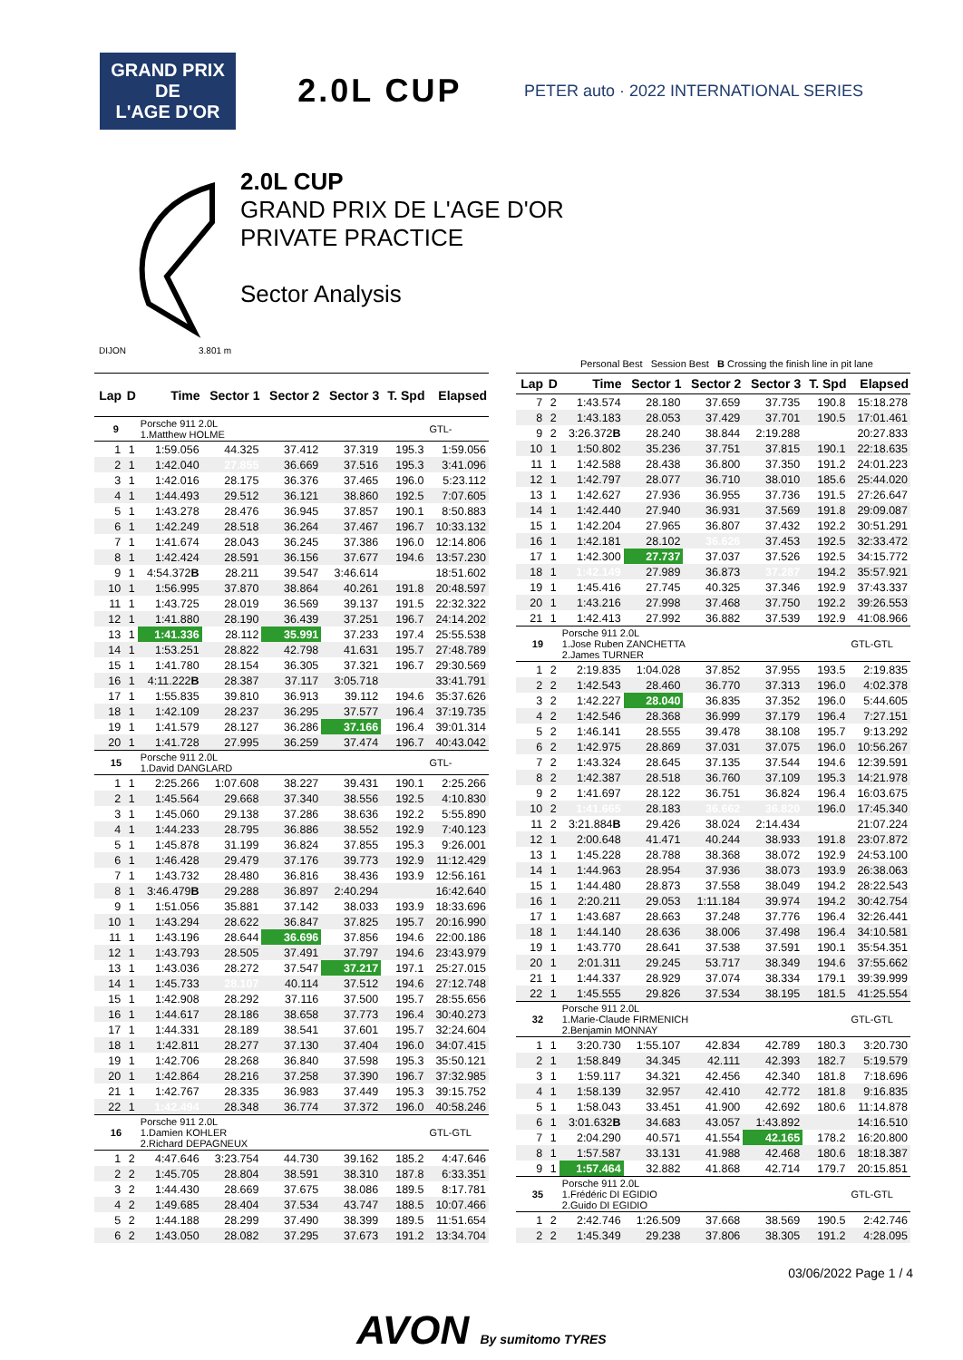GRAND PRIX
DE
L'AGE D'OR
2.0L CUP
PETER auto · 2022 INTERNATIONAL SERIES
DIJON
3.801 m
2.0L CUP
GRAND PRIX DE L'AGE D'OR
PRIVATE PRACTICE
Sector Analysis
Personal Best Session Best B Crossing the finish line in pit lane
| Lap | D | Time | Sector 1 | Sector 2 | Sector 3 | T. Spd | Elapsed |
| --- | --- | --- | --- | --- | --- | --- | --- |
| 9 | | Porsche 911 2.0L 1.Matthew HOLME | | | | | GTL- |
| 1 | 1 | 1:59.056 | 44.325 | 37.412 | 37.319 | 195.3 | 1:59.056 |
| 2 | 1 | 1:42.040 | 27.855 | 36.669 | 37.516 | 195.3 | 3:41.096 |
| 3 | 1 | 1:42.016 | 28.175 | 36.376 | 37.465 | 196.0 | 5:23.112 |
| 4 | 1 | 1:44.493 | 29.512 | 36.121 | 38.860 | 192.5 | 7:07.605 |
| 5 | 1 | 1:43.278 | 28.476 | 36.945 | 37.857 | 190.1 | 8:50.883 |
| 6 | 1 | 1:42.249 | 28.518 | 36.264 | 37.467 | 196.7 | 10:33.132 |
| 7 | 1 | 1:41.674 | 28.043 | 36.245 | 37.386 | 196.0 | 12:14.806 |
| 8 | 1 | 1:42.424 | 28.591 | 36.156 | 37.677 | 194.6 | 13:57.230 |
| 9 | 1 | 4:54.372 B | 28.211 | 39.547 | 3:46.614 | | 18:51.602 |
| 10 | 1 | 1:56.995 | 37.870 | 38.864 | 40.261 | 191.8 | 20:48.597 |
| 11 | 1 | 1:43.725 | 28.019 | 36.569 | 39.137 | 191.5 | 22:32.322 |
| 12 | 1 | 1:41.880 | 28.190 | 36.439 | 37.251 | 196.7 | 24:14.202 |
| 13 | 1 | 1:41.336 | 28.112 | 35.991 | 37.233 | 197.4 | 25:55.538 |
| 14 | 1 | 1:53.251 | 28.822 | 42.798 | 41.631 | 195.7 | 27:48.789 |
| 15 | 1 | 1:41.780 | 28.154 | 36.305 | 37.321 | 196.7 | 29:30.569 |
| 16 | 1 | 4:11.222 B | 28.387 | 37.117 | 3:05.718 | | 33:41.791 |
| 17 | 1 | 1:55.835 | 39.810 | 36.913 | 39.112 | 194.6 | 35:37.626 |
| 18 | 1 | 1:42.109 | 28.237 | 36.295 | 37.577 | 196.4 | 37:19.735 |
| 19 | 1 | 1:41.579 | 28.127 | 36.286 | 37.166 | 196.4 | 39:01.314 |
| 20 | 1 | 1:41.728 | 27.995 | 36.259 | 37.474 | 196.7 | 40:43.042 |
| 15 | | Porsche 911 2.0L 1.David DANGLARD | | | | | GTL- |
| 1 | 1 | 2:25.266 | 1:07.608 | 38.227 | 39.431 | 190.1 | 2:25.266 |
| 2 | 1 | 1:45.564 | 29.668 | 37.340 | 38.556 | 192.5 | 4:10.830 |
| 3 | 1 | 1:45.060 | 29.138 | 37.286 | 38.636 | 192.2 | 5:55.890 |
| 4 | 1 | 1:44.233 | 28.795 | 36.886 | 38.552 | 192.9 | 7:40.123 |
| 5 | 1 | 1:45.878 | 31.199 | 36.824 | 37.855 | 195.3 | 9:26.001 |
| 6 | 1 | 1:46.428 | 29.479 | 37.176 | 39.773 | 192.9 | 11:12.429 |
| 7 | 1 | 1:43.732 | 28.480 | 36.816 | 38.436 | 193.9 | 12:56.161 |
| 8 | 1 | 3:46.479 B | 29.288 | 36.897 | 2:40.294 | | 16:42.640 |
| 9 | 1 | 1:51.056 | 35.881 | 37.142 | 38.033 | 193.9 | 18:33.696 |
| 10 | 1 | 1:43.294 | 28.622 | 36.847 | 37.825 | 195.7 | 20:16.990 |
| 11 | 1 | 1:43.196 | 28.644 | 36.696 | 37.856 | 194.6 | 22:00.186 |
| 12 | 1 | 1:43.793 | 28.505 | 37.491 | 37.797 | 194.6 | 23:43.979 |
| 13 | 1 | 1:43.036 | 28.272 | 37.547 | 37.217 | 197.1 | 25:27.015 |
| 14 | 1 | 1:45.733 | 28.107 | 40.114 | 37.512 | 194.6 | 27:12.748 |
| 15 | 1 | 1:42.908 | 28.292 | 37.116 | 37.500 | 195.7 | 28:55.656 |
| 16 | 1 | 1:44.617 | 28.186 | 38.658 | 37.773 | 196.4 | 30:40.273 |
| 17 | 1 | 1:44.331 | 28.189 | 38.541 | 37.601 | 195.7 | 32:24.604 |
| 18 | 1 | 1:42.811 | 28.277 | 37.130 | 37.404 | 196.0 | 34:07.415 |
| 19 | 1 | 1:42.706 | 28.268 | 36.840 | 37.598 | 195.3 | 35:50.121 |
| 20 | 1 | 1:42.864 | 28.216 | 37.258 | 37.390 | 196.7 | 37:32.985 |
| 21 | 1 | 1:42.767 | 28.335 | 36.983 | 37.449 | 195.3 | 39:15.752 |
| 22 | 1 | 1:42.494 | 28.348 | 36.774 | 37.372 | 196.0 | 40:58.246 |
| 16 | | Porsche 911 2.0L 1.Damien KOHLER 2.Richard DEPAGNEUX | | | | | GTL-GTL |
| 1 | 2 | 4:47.646 | 3:23.754 | 44.730 | 39.162 | 185.2 | 4:47.646 |
| 2 | 2 | 1:45.705 | 28.804 | 38.591 | 38.310 | 187.8 | 6:33.351 |
| 3 | 2 | 1:44.430 | 28.669 | 37.675 | 38.086 | 189.5 | 8:17.781 |
| 4 | 2 | 1:49.685 | 28.404 | 37.534 | 43.747 | 188.5 | 10:07.466 |
| 5 | 2 | 1:44.188 | 28.299 | 37.490 | 38.399 | 189.5 | 11:51.654 |
| 6 | 2 | 1:43.050 | 28.082 | 37.295 | 37.673 | 191.2 | 13:34.704 |
| Lap | D | Time | Sector 1 | Sector 2 | Sector 3 | T. Spd | Elapsed |
| --- | --- | --- | --- | --- | --- | --- | --- |
| 7 | 2 | 1:43.574 | 28.180 | 37.659 | 37.735 | 190.8 | 15:18.278 |
| 8 | 2 | 1:43.183 | 28.053 | 37.429 | 37.701 | 190.5 | 17:01.461 |
| 9 | 2 | 3:26.372 B | 28.240 | 38.844 | 2:19.288 | | 20:27.833 |
| 10 | 1 | 1:50.802 | 35.236 | 37.751 | 37.815 | 190.1 | 22:18.635 |
| 11 | 1 | 1:42.588 | 28.438 | 36.800 | 37.350 | 191.2 | 24:01.223 |
| 12 | 1 | 1:42.797 | 28.077 | 36.710 | 38.010 | 185.6 | 25:44.020 |
| 13 | 1 | 1:42.627 | 27.936 | 36.955 | 37.736 | 191.5 | 27:26.647 |
| 14 | 1 | 1:42.440 | 27.940 | 36.931 | 37.569 | 191.8 | 29:09.087 |
| 15 | 1 | 1:42.204 | 27.965 | 36.807 | 37.432 | 192.2 | 30:51.291 |
| 16 | 1 | 1:42.181 | 28.102 | 36.626 | 37.453 | 192.5 | 32:33.472 |
| 17 | 1 | 1:42.300 | 27.737 | 37.037 | 37.526 | 192.5 | 34:15.772 |
| 18 | 1 | 1:42.149 | 27.989 | 36.873 | 37.287 | 194.2 | 35:57.921 |
| 19 | 1 | 1:45.416 | 27.745 | 40.325 | 37.346 | 192.9 | 37:43.337 |
| 20 | 1 | 1:43.216 | 27.998 | 37.468 | 37.750 | 192.2 | 39:26.553 |
| 21 | 1 | 1:42.413 | 27.992 | 36.882 | 37.539 | 192.9 | 41:08.966 |
| 19 | | Porsche 911 2.0L 1.Jose Ruben ZANCHETTA 2.James TURNER | | | | | GTL-GTL |
| 1 | 2 | 2:19.835 | 1:04.028 | 37.852 | 37.955 | 193.5 | 2:19.835 |
| 2 | 2 | 1:42.543 | 28.460 | 36.770 | 37.313 | 196.0 | 4:02.378 |
| 3 | 2 | 1:42.227 | 28.040 | 36.835 | 37.352 | 196.0 | 5:44.605 |
| 4 | 2 | 1:42.546 | 28.368 | 36.999 | 37.179 | 196.4 | 7:27.151 |
| 5 | 2 | 1:46.141 | 28.555 | 39.478 | 38.108 | 195.7 | 9:13.292 |
| 6 | 2 | 1:42.975 | 28.869 | 37.031 | 37.075 | 196.0 | 10:56.267 |
| 7 | 2 | 1:43.324 | 28.645 | 37.135 | 37.544 | 194.6 | 12:39.591 |
| 8 | 2 | 1:42.387 | 28.518 | 36.760 | 37.109 | 195.3 | 14:21.978 |
| 9 | 2 | 1:41.697 | 28.122 | 36.751 | 36.824 | 196.4 | 16:03.675 |
| 10 | 2 | 1:41.665 | 28.183 | 36.662 | 36.820 | 196.0 | 17:45.340 |
| 11 | 2 | 3:21.884 B | 29.426 | 38.024 | 2:14.434 | | 21:07.224 |
| 12 | 1 | 2:00.648 | 41.471 | 40.244 | 38.933 | 191.8 | 23:07.872 |
| 13 | 1 | 1:45.228 | 28.788 | 38.368 | 38.072 | 192.9 | 24:53.100 |
| 14 | 1 | 1:44.963 | 28.954 | 37.936 | 38.073 | 193.9 | 26:38.063 |
| 15 | 1 | 1:44.480 | 28.873 | 37.558 | 38.049 | 194.2 | 28:22.543 |
| 16 | 1 | 2:20.211 | 29.053 | 1:11.184 | 39.974 | 194.2 | 30:42.754 |
| 17 | 1 | 1:43.687 | 28.663 | 37.248 | 37.776 | 196.4 | 32:26.441 |
| 18 | 1 | 1:44.140 | 28.636 | 38.006 | 37.498 | 196.4 | 34:10.581 |
| 19 | 1 | 1:43.770 | 28.641 | 37.538 | 37.591 | 190.1 | 35:54.351 |
| 20 | 1 | 2:01.311 | 29.245 | 53.717 | 38.349 | 194.6 | 37:55.662 |
| 21 | 1 | 1:44.337 | 28.929 | 37.074 | 38.334 | 179.1 | 39:39.999 |
| 22 | 1 | 1:45.555 | 29.826 | 37.534 | 38.195 | 181.5 | 41:25.554 |
| 32 | | Porsche 911 2.0L 1.Marie-Claude FIRMENICH 2.Benjamin MONNAY | | | | | GTL-GTL |
| 1 | 1 | 3:20.730 | 1:55.107 | 42.834 | 42.789 | 180.3 | 3:20.730 |
| 2 | 1 | 1:58.849 | 34.345 | 42.111 | 42.393 | 182.7 | 5:19.579 |
| 3 | 1 | 1:59.117 | 34.321 | 42.456 | 42.340 | 181.8 | 7:18.696 |
| 4 | 1 | 1:58.139 | 32.957 | 42.410 | 42.772 | 181.8 | 9:16.835 |
| 5 | 1 | 1:58.043 | 33.451 | 41.900 | 42.692 | 180.6 | 11:14.878 |
| 6 | 1 | 3:01.632 B | 34.683 | 43.057 | 1:43.892 | | 14:16.510 |
| 7 | 1 | 2:04.290 | 40.571 | 41.554 | 42.165 | 178.2 | 16:20.800 |
| 8 | 1 | 1:57.587 | 33.131 | 41.988 | 42.468 | 180.6 | 18:18.387 |
| 9 | 1 | 1:57.464 | 32.882 | 41.868 | 42.714 | 179.7 | 20:15.851 |
| 35 | | Porsche 911 2.0L 1.Frédéric DI EGIDIO 2.Guido DI EGIDIO | | | | | GTL-GTL |
| 1 | 2 | 2:42.746 | 1:26.509 | 37.668 | 38.569 | 190.5 | 2:42.746 |
| 2 | 2 | 1:45.349 | 29.238 | 37.806 | 38.305 | 191.2 | 4:28.095 |
03/06/2022 Page 1 / 4
AVON By sumitomo TYRES